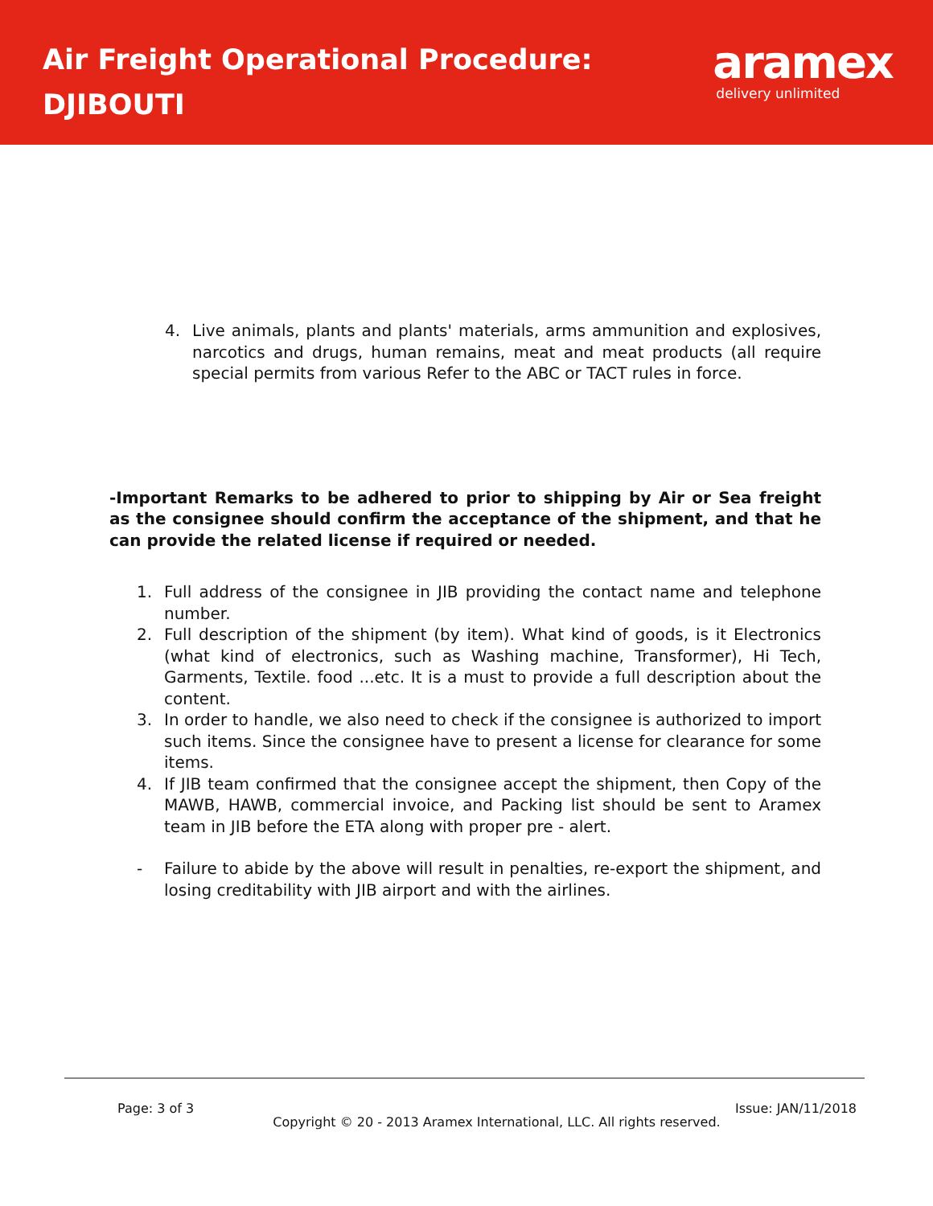Air Freight Operational Procedure:
DJIBOUTI
aramex
delivery unlimited
4. Live animals, plants and plants' materials, arms ammunition and explosives, narcotics and drugs, human remains, meat and meat products (all require special permits from various Refer to the ABC or TACT rules in force.
-Important Remarks to be adhered to prior to shipping by Air or Sea freight as the consignee should confirm the acceptance of the shipment, and that he can provide the related license if required or needed.
1. Full address of the consignee in JIB providing the contact name and telephone number.
2. Full description of the shipment (by item). What kind of goods, is it Electronics (what kind of electronics, such as Washing machine, Transformer), Hi Tech, Garments, Textile. food ...etc. It is a must to provide a full description about the content.
3. In order to handle, we also need to check if the consignee is authorized to import such items. Since the consignee have to present a license for clearance for some items.
4. If JIB team confirmed that the consignee accept the shipment, then Copy of the MAWB, HAWB, commercial invoice, and Packing list should be sent to Aramex team in JIB before the ETA along with proper pre - alert.
- Failure to abide by the above will result in penalties, re-export the shipment, and losing creditability with JIB airport and with the airlines.
Page: 3 of 3 Issue: JAN/11/2018
Copyright © 20 - 2013 Aramex International, LLC. All rights reserved.